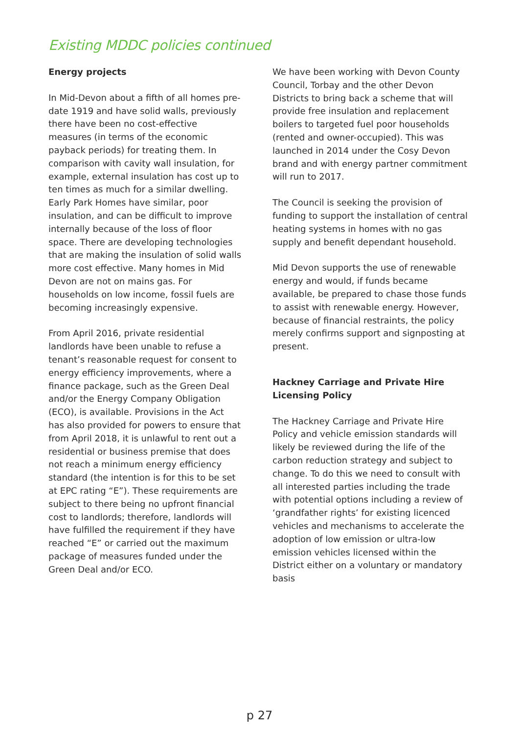Existing MDDC policies continued
Energy projects
In Mid-Devon about a fifth of all homes pre-date 1919 and have solid walls, previously there have been no cost-effective measures (in terms of the economic payback periods) for treating them. In comparison with cavity wall insulation, for example, external insulation has cost up to ten times as much for a similar dwelling. Early Park Homes have similar, poor insulation, and can be difficult to improve internally because of the loss of floor space. There are developing technologies that are making the insulation of solid walls more cost effective. Many homes in Mid Devon are not on mains gas. For households on low income, fossil fuels are becoming increasingly expensive.
From April 2016, private residential landlords have been unable to refuse a tenant’s reasonable request for consent to energy efficiency improvements, where a finance package, such as the Green Deal and/or the Energy Company Obligation (ECO), is available. Provisions in the Act has also provided for powers to ensure that from April 2018, it is unlawful to rent out a residential or business premise that does not reach a minimum energy efficiency standard (the intention is for this to be set at EPC rating “E”). These requirements are subject to there being no upfront financial cost to landlords; therefore, landlords will have fulfilled the requirement if they have reached “E” or carried out the maximum package of measures funded under the Green Deal and/or ECO.
We have been working with Devon County Council, Torbay and the other Devon Districts to bring back a scheme that will provide free insulation and replacement boilers to targeted fuel poor households (rented and owner-occupied). This was launched in 2014 under the Cosy Devon brand and with energy partner commitment will run to 2017.
The Council is seeking the provision of funding to support the installation of central heating systems in homes with no gas supply and benefit dependant household.
Mid Devon supports the use of renewable energy and would, if funds became available, be prepared to chase those funds to assist with renewable energy. However, because of financial restraints, the policy merely confirms support and signposting at present.
Hackney Carriage and Private Hire Licensing Policy
The Hackney Carriage and Private Hire Policy and vehicle emission standards will likely be reviewed during the life of the carbon reduction strategy and subject to change. To do this we need to consult with all interested parties including the trade with potential options including a review of ‘grandfather rights’ for existing licenced vehicles and mechanisms to accelerate the adoption of low emission or ultra-low emission vehicles licensed within the District either on a voluntary or mandatory basis
p 27